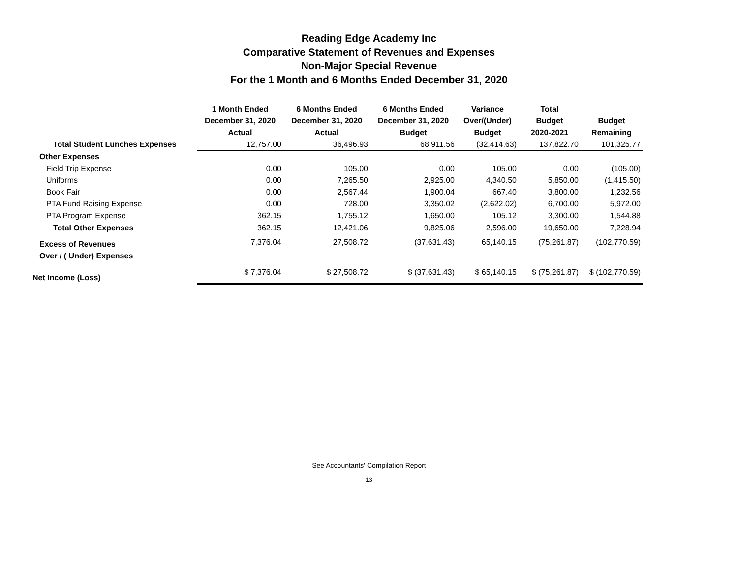Reading Edge Academy Inc
Comparative Statement of Revenues and Expenses
Non-Major Special Revenue
For the 1 Month and 6 Months Ended December 31, 2020
| | 1 Month Ended December 31, 2020 Actual | 6 Months Ended December 31, 2020 Actual | 6 Months Ended December 31, 2020 Budget | Variance Over/(Under) Budget | Total Budget 2020-2021 | Budget Remaining |
| --- | --- | --- | --- | --- | --- | --- |
| Total Student Lunches Expenses | 12,757.00 | 36,496.93 | 68,911.56 | (32,414.63) | 137,822.70 | 101,325.77 |
| Other Expenses | | | | | | |
| Field Trip Expense | 0.00 | 105.00 | 0.00 | 105.00 | 0.00 | (105.00) |
| Uniforms | 0.00 | 7,265.50 | 2,925.00 | 4,340.50 | 5,850.00 | (1,415.50) |
| Book Fair | 0.00 | 2,567.44 | 1,900.04 | 667.40 | 3,800.00 | 1,232.56 |
| PTA Fund Raising Expense | 0.00 | 728.00 | 3,350.02 | (2,622.02) | 6,700.00 | 5,972.00 |
| PTA Program Expense | 362.15 | 1,755.12 | 1,650.00 | 105.12 | 3,300.00 | 1,544.88 |
| Total Other Expenses | 362.15 | 12,421.06 | 9,825.06 | 2,596.00 | 19,650.00 | 7,228.94 |
| Excess of Revenues | 7,376.04 | 27,508.72 | (37,631.43) | 65,140.15 | (75,261.87) | (102,770.59) |
| Over / ( Under) Expenses | | | | | | |
| Net Income (Loss) | $ 7,376.04 | $ 27,508.72 | $ (37,631.43) | $ 65,140.15 | $ (75,261.87) | $ (102,770.59) |
See Accountants' Compilation Report
13